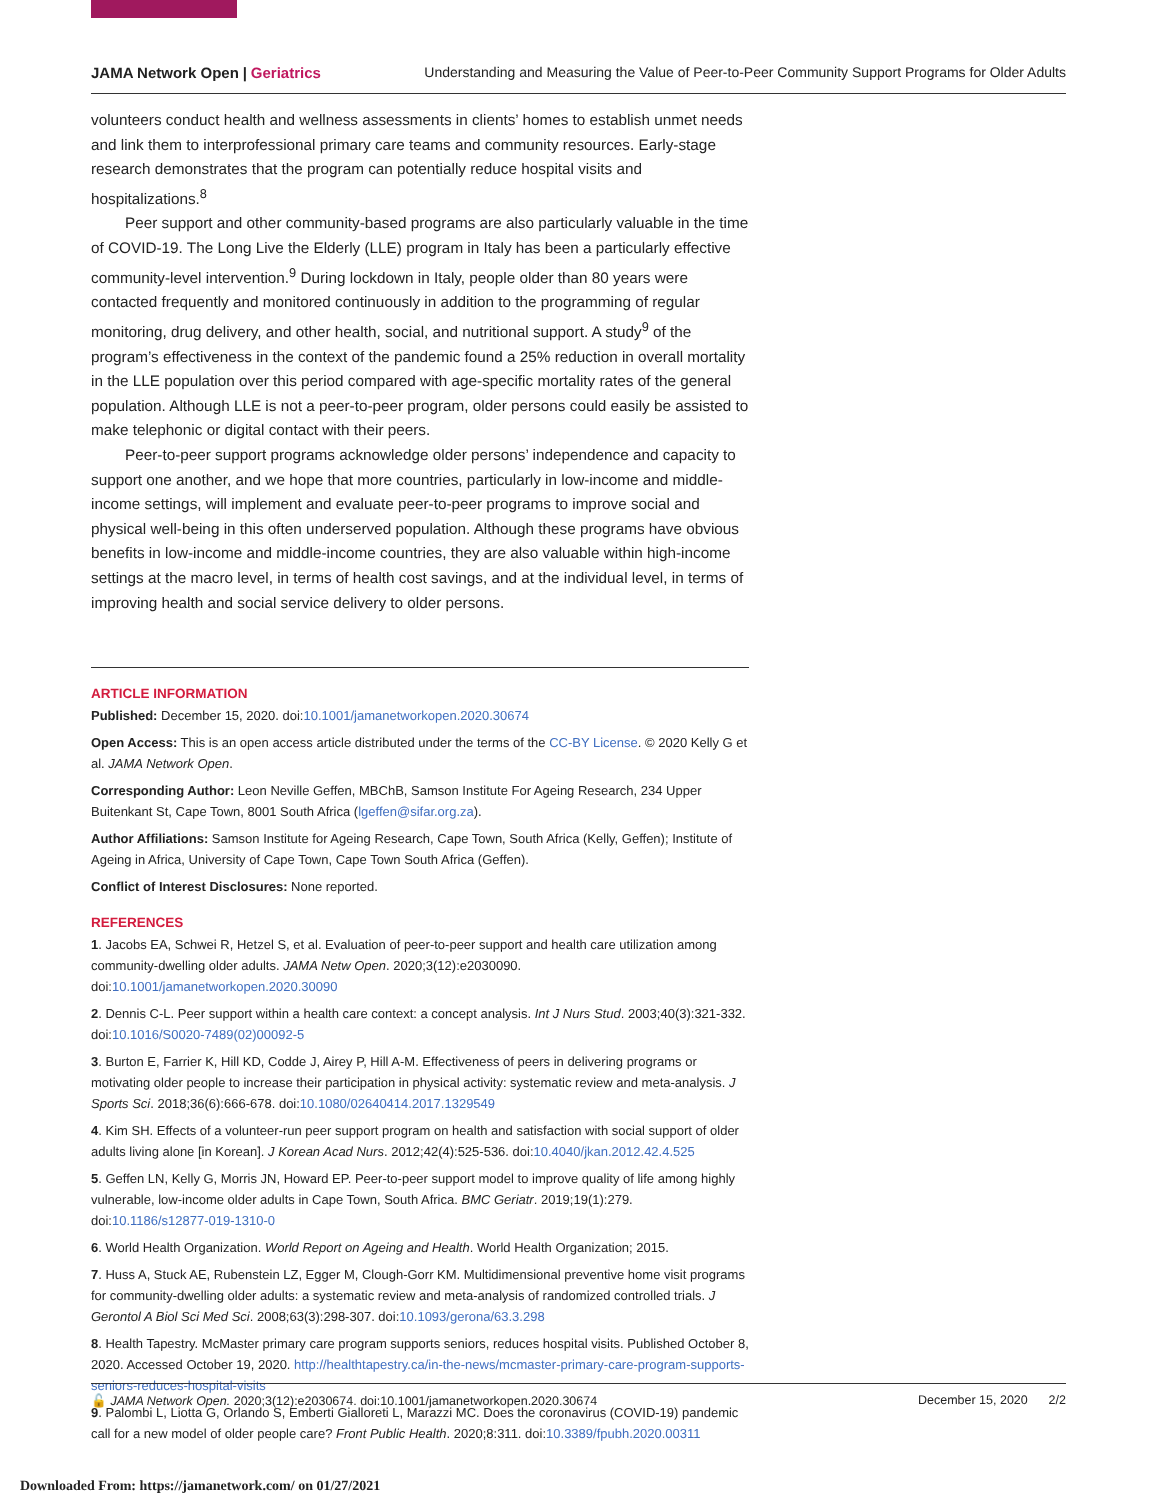JAMA Network Open | Geriatrics Understanding and Measuring the Value of Peer-to-Peer Community Support Programs for Older Adults
volunteers conduct health and wellness assessments in clients’ homes to establish unmet needs and link them to interprofessional primary care teams and community resources. Early-stage research demonstrates that the program can potentially reduce hospital visits and hospitalizations.<sup>8</sup>
Peer support and other community-based programs are also particularly valuable in the time of COVID-19. The Long Live the Elderly (LLE) program in Italy has been a particularly effective community-level intervention.<sup>9</sup> During lockdown in Italy, people older than 80 years were contacted frequently and monitored continuously in addition to the programming of regular monitoring, drug delivery, and other health, social, and nutritional support. A study<sup>9</sup> of the program’s effectiveness in the context of the pandemic found a 25% reduction in overall mortality in the LLE population over this period compared with age-specific mortality rates of the general population. Although LLE is not a peer-to-peer program, older persons could easily be assisted to make telephonic or digital contact with their peers.
Peer-to-peer support programs acknowledge older persons’ independence and capacity to support one another, and we hope that more countries, particularly in low-income and middle-income settings, will implement and evaluate peer-to-peer programs to improve social and physical well-being in this often underserved population. Although these programs have obvious benefits in low-income and middle-income countries, they are also valuable within high-income settings at the macro level, in terms of health cost savings, and at the individual level, in terms of improving health and social service delivery to older persons.
ARTICLE INFORMATION
Published: December 15, 2020. doi:10.1001/jamanetworkopen.2020.30674
Open Access: This is an open access article distributed under the terms of the CC-BY License. © 2020 Kelly G et al. JAMA Network Open.
Corresponding Author: Leon Neville Geffen, MBChB, Samson Institute For Ageing Research, 234 Upper Buitenkant St, Cape Town, 8001 South Africa (lgeffen@sifar.org.za).
Author Affiliations: Samson Institute for Ageing Research, Cape Town, South Africa (Kelly, Geffen); Institute of Ageing in Africa, University of Cape Town, Cape Town South Africa (Geffen).
Conflict of Interest Disclosures: None reported.
REFERENCES
1. Jacobs EA, Schwei R, Hetzel S, et al. Evaluation of peer-to-peer support and health care utilization among community-dwelling older adults. JAMA Netw Open. 2020;3(12):e2030090. doi:10.1001/jamanetworkopen.2020.30090
2. Dennis C-L. Peer support within a health care context: a concept analysis. Int J Nurs Stud. 2003;40(3):321-332. doi:10.1016/S0020-7489(02)00092-5
3. Burton E, Farrier K, Hill KD, Codde J, Airey P, Hill A-M. Effectiveness of peers in delivering programs or motivating older people to increase their participation in physical activity: systematic review and meta-analysis. J Sports Sci. 2018;36(6):666-678. doi:10.1080/02640414.2017.1329549
4. Kim SH. Effects of a volunteer-run peer support program on health and satisfaction with social support of older adults living alone [in Korean]. J Korean Acad Nurs. 2012;42(4):525-536. doi:10.4040/jkan.2012.42.4.525
5. Geffen LN, Kelly G, Morris JN, Howard EP. Peer-to-peer support model to improve quality of life among highly vulnerable, low-income older adults in Cape Town, South Africa. BMC Geriatr. 2019;19(1):279. doi:10.1186/s12877-019-1310-0
6. World Health Organization. World Report on Ageing and Health. World Health Organization; 2015.
7. Huss A, Stuck AE, Rubenstein LZ, Egger M, Clough-Gorr KM. Multidimensional preventive home visit programs for community-dwelling older adults: a systematic review and meta-analysis of randomized controlled trials. J Gerontol A Biol Sci Med Sci. 2008;63(3):298-307. doi:10.1093/gerona/63.3.298
8. Health Tapestry. McMaster primary care program supports seniors, reduces hospital visits. Published October 8, 2020. Accessed October 19, 2020. http://healthtapestry.ca/in-the-news/mcmaster-primary-care-program-supports-seniors-reduces-hospital-visits
9. Palombi L, Liotta G, Orlando S, Emberti Gialloreti L, Marazzi MC. Does the coronavirus (COVID-19) pandemic call for a new model of older people care? Front Public Health. 2020;8:311. doi:10.3389/fpubh.2020.00311
🔓 JAMA Network Open. 2020;3(12):e2030674. doi:10.1001/jamanetworkopen.2020.30674 December 15, 2020 2/2
Downloaded From: https://jamanetwork.com/ on 01/27/2021